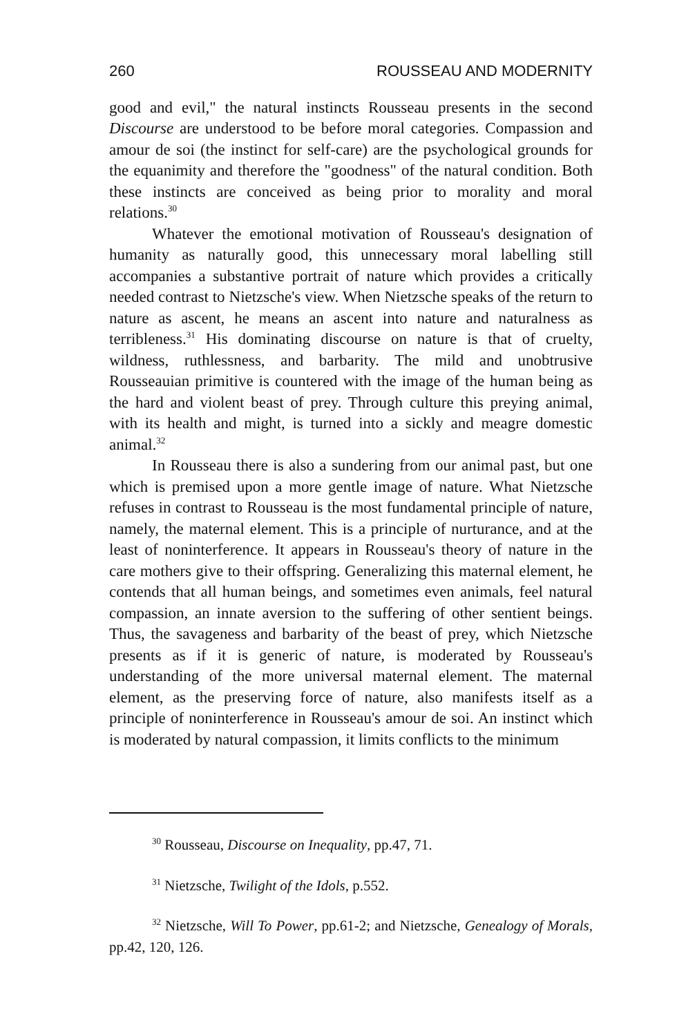260 ROUSSEAU AND MODERNITY
good and evil," the natural instincts Rousseau presents in the second Discourse are understood to be before moral categories. Compassion and amour de soi (the instinct for self-care) are the psychological grounds for the equanimity and therefore the "goodness" of the natural condition. Both these instincts are conceived as being prior to morality and moral relations.<sup>30</sup>
Whatever the emotional motivation of Rousseau's designation of humanity as naturally good, this unnecessary moral labelling still accompanies a substantive portrait of nature which provides a critically needed contrast to Nietzsche's view. When Nietzsche speaks of the return to nature as ascent, he means an ascent into nature and naturalness as terribleness.<sup>31</sup> His dominating discourse on nature is that of cruelty, wildness, ruthlessness, and barbarity. The mild and unobtrusive Rousseauian primitive is countered with the image of the human being as the hard and violent beast of prey. Through culture this preying animal, with its health and might, is turned into a sickly and meagre domestic animal.<sup>32</sup>
In Rousseau there is also a sundering from our animal past, but one which is premised upon a more gentle image of nature. What Nietzsche refuses in contrast to Rousseau is the most fundamental principle of nature, namely, the maternal element. This is a principle of nurturance, and at the least of noninterference. It appears in Rousseau's theory of nature in the care mothers give to their offspring. Generalizing this maternal element, he contends that all human beings, and sometimes even animals, feel natural compassion, an innate aversion to the suffering of other sentient beings. Thus, the savageness and barbarity of the beast of prey, which Nietzsche presents as if it is generic of nature, is moderated by Rousseau's understanding of the more universal maternal element. The maternal element, as the preserving force of nature, also manifests itself as a principle of noninterference in Rousseau's amour de soi. An instinct which is moderated by natural compassion, it limits conflicts to the minimum
<sup>30</sup> Rousseau, Discourse on Inequality, pp.47, 71.
<sup>31</sup> Nietzsche, Twilight of the Idols, p.552.
<sup>32</sup> Nietzsche, Will To Power, pp.61-2; and Nietzsche, Genealogy of Morals, pp.42, 120, 126.